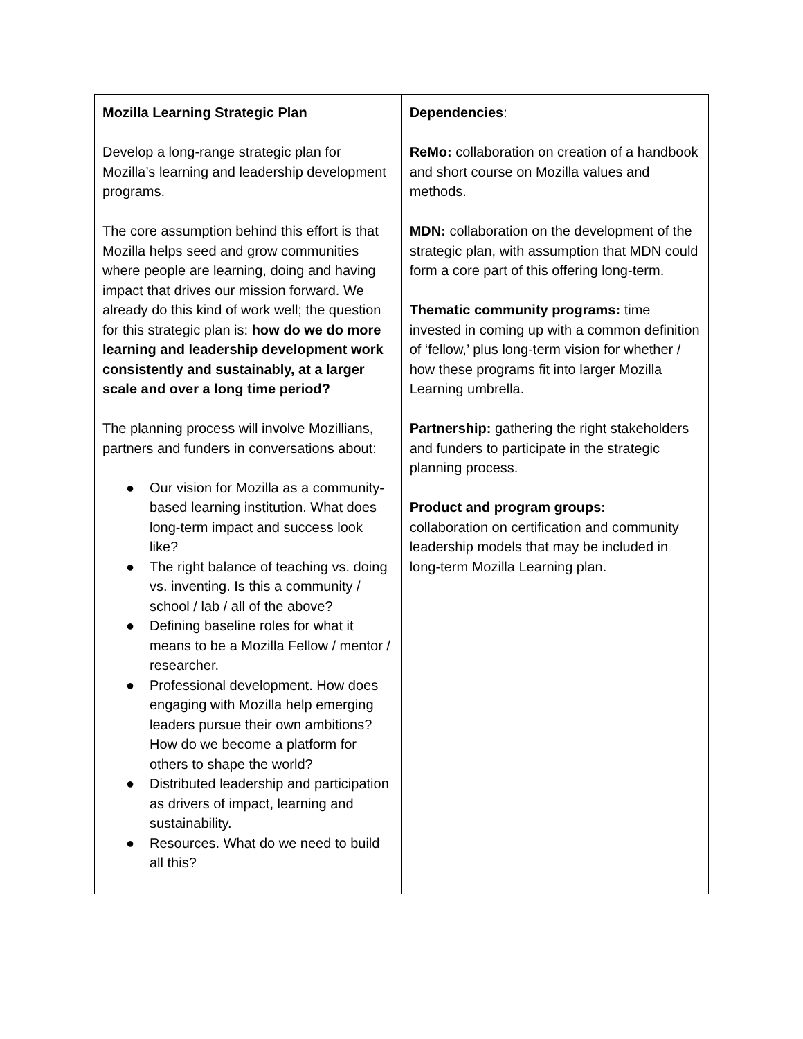| Mozilla Learning Strategic Plan Develop a long-range strategic plan for Mozilla’s learning and leadership development programs. The core assumption behind this effort is that Mozilla helps seed and grow communities where people are learning, doing and having impact that drives our mission forward. We already do this kind of work well; the question for this strategic plan is: how do we do more learning and leadership development work consistently and sustainably, at a larger scale and over a long time period? The planning process will involve Mozillians, partners and funders in conversations about: ● Our vision for Mozilla as a community-based learning institution. What does long-term impact and success look like? ● The right balance of teaching vs. doing vs. inventing. Is this a community / school / lab / all of the above? ● Defining baseline roles for what it means to be a Mozilla Fellow / mentor / researcher. ● Professional development. How does engaging with Mozilla help emerging leaders pursue their own ambitions? How do we become a platform for others to shape the world? ● Distributed leadership and participation as drivers of impact, learning and sustainability. ● Resources. What do we need to build all this? | Dependencies : ReMo: collaboration on creation of a handbook and short course on Mozilla values and methods. MDN: collaboration on the development of the strategic plan, with assumption that MDN could form a core part of this offering long-term. Thematic community programs: time invested in coming up with a common definition of ‘fellow,’ plus long-term vision for whether / how these programs fit into larger Mozilla Learning umbrella. Partnership: gathering the right stakeholders and funders to participate in the strategic planning process. Product and program groups: collaboration on certification and community leadership models that may be included in long-term Mozilla Learning plan. |